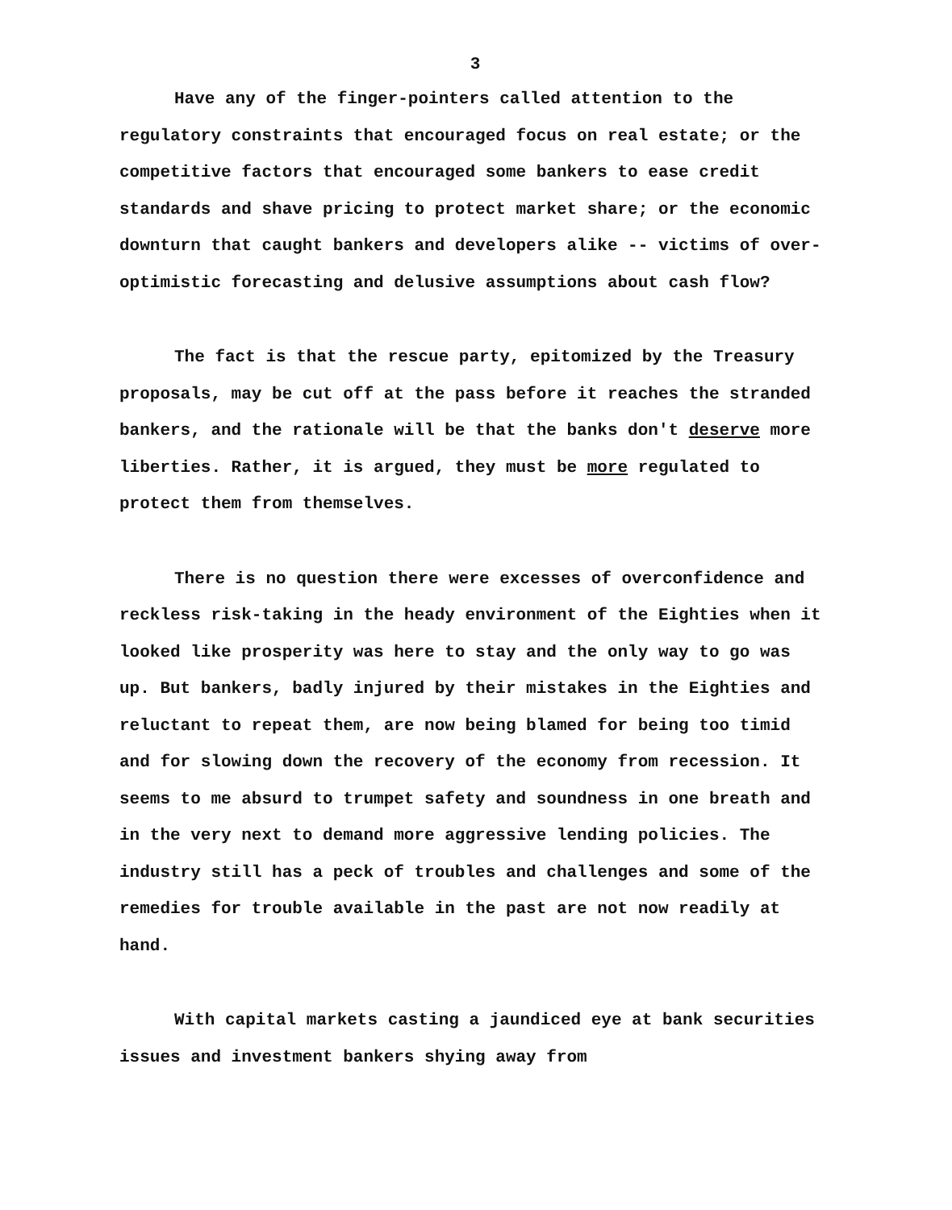3
Have any of the finger-pointers called attention to the regulatory constraints that encouraged focus on real estate; or the competitive factors that encouraged some bankers to ease credit standards and shave pricing to protect market share; or the economic downturn that caught bankers and developers alike -- victims of over-optimistic forecasting and delusive assumptions about cash flow?
The fact is that the rescue party, epitomized by the Treasury proposals, may be cut off at the pass before it reaches the stranded bankers, and the rationale will be that the banks don't deserve more liberties. Rather, it is argued, they must be more regulated to protect them from themselves.
There is no question there were excesses of overconfidence and reckless risk-taking in the heady environment of the Eighties when it looked like prosperity was here to stay and the only way to go was up. But bankers, badly injured by their mistakes in the Eighties and reluctant to repeat them, are now being blamed for being too timid and for slowing down the recovery of the economy from recession. It seems to me absurd to trumpet safety and soundness in one breath and in the very next to demand more aggressive lending policies. The industry still has a peck of troubles and challenges and some of the remedies for trouble available in the past are not now readily at hand.
With capital markets casting a jaundiced eye at bank securities issues and investment bankers shying away from